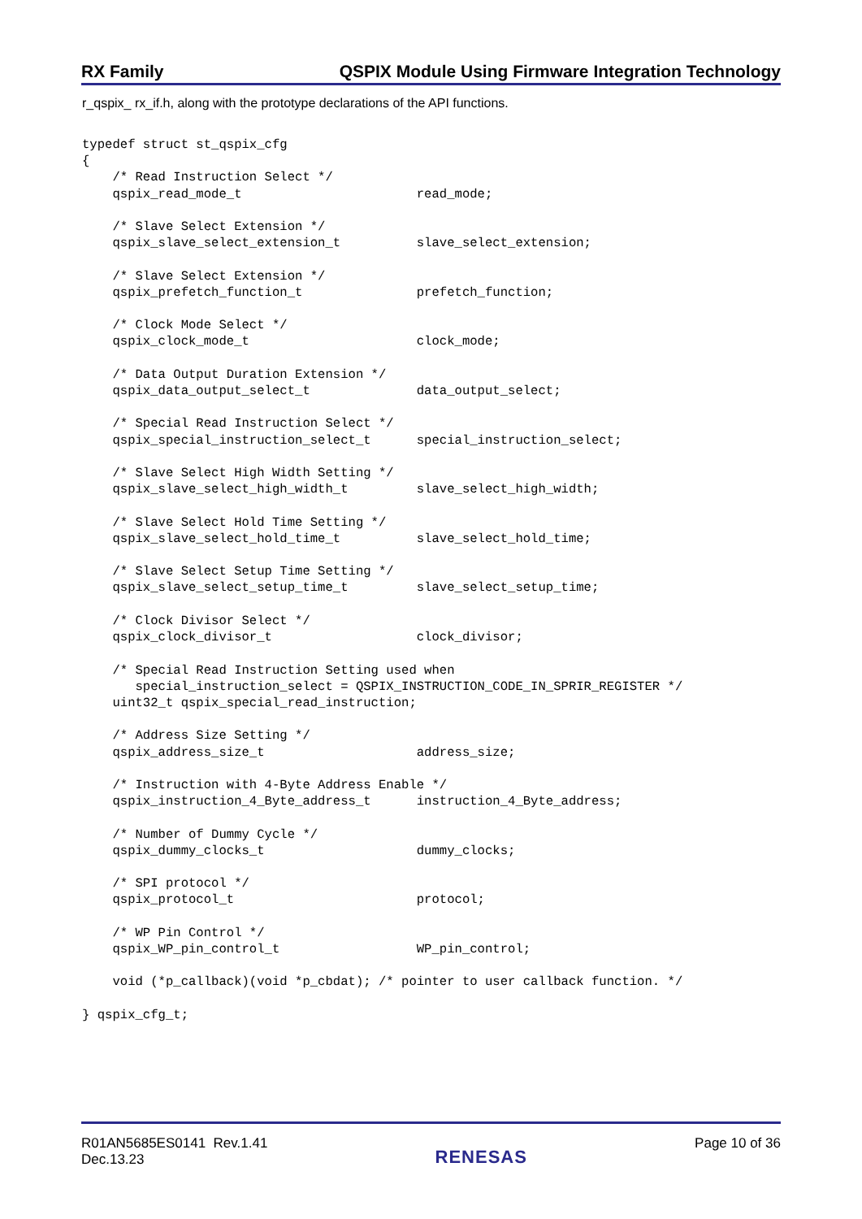RX Family QSPIX Module Using Firmware Integration Technology
r_qspix_ rx_if.h, along with the prototype declarations of the API functions.
typedef struct st_qspix_cfg
{
    /* Read Instruction Select */
    qspix_read_mode_t                       read_mode;

    /* Slave Select Extension */
    qspix_slave_select_extension_t          slave_select_extension;

    /* Slave Select Extension */
    qspix_prefetch_function_t               prefetch_function;

    /* Clock Mode Select */
    qspix_clock_mode_t                      clock_mode;

    /* Data Output Duration Extension */
    qspix_data_output_select_t              data_output_select;

    /* Special Read Instruction Select */
    qspix_special_instruction_select_t      special_instruction_select;

    /* Slave Select High Width Setting */
    qspix_slave_select_high_width_t         slave_select_high_width;

    /* Slave Select Hold Time Setting */
    qspix_slave_select_hold_time_t          slave_select_hold_time;

    /* Slave Select Setup Time Setting */
    qspix_slave_select_setup_time_t         slave_select_setup_time;

    /* Clock Divisor Select */
    qspix_clock_divisor_t                   clock_divisor;

    /* Special Read Instruction Setting used when
       special_instruction_select = QSPIX_INSTRUCTION_CODE_IN_SPRIR_REGISTER */
    uint32_t qspix_special_read_instruction;

    /* Address Size Setting */
    qspix_address_size_t                    address_size;

    /* Instruction with 4-Byte Address Enable */
    qspix_instruction_4_Byte_address_t      instruction_4_Byte_address;

    /* Number of Dummy Cycle */
    qspix_dummy_clocks_t                    dummy_clocks;

    /* SPI protocol */
    qspix_protocol_t                        protocol;

    /* WP Pin Control */
    qspix_WP_pin_control_t                  WP_pin_control;

    void (*p_callback)(void *p_cbdat); /* pointer to user callback function. */

} qspix_cfg_t;
R01AN5685ES0141 Rev.1.41
Dec.13.23
RENESAS
Page 10 of 36